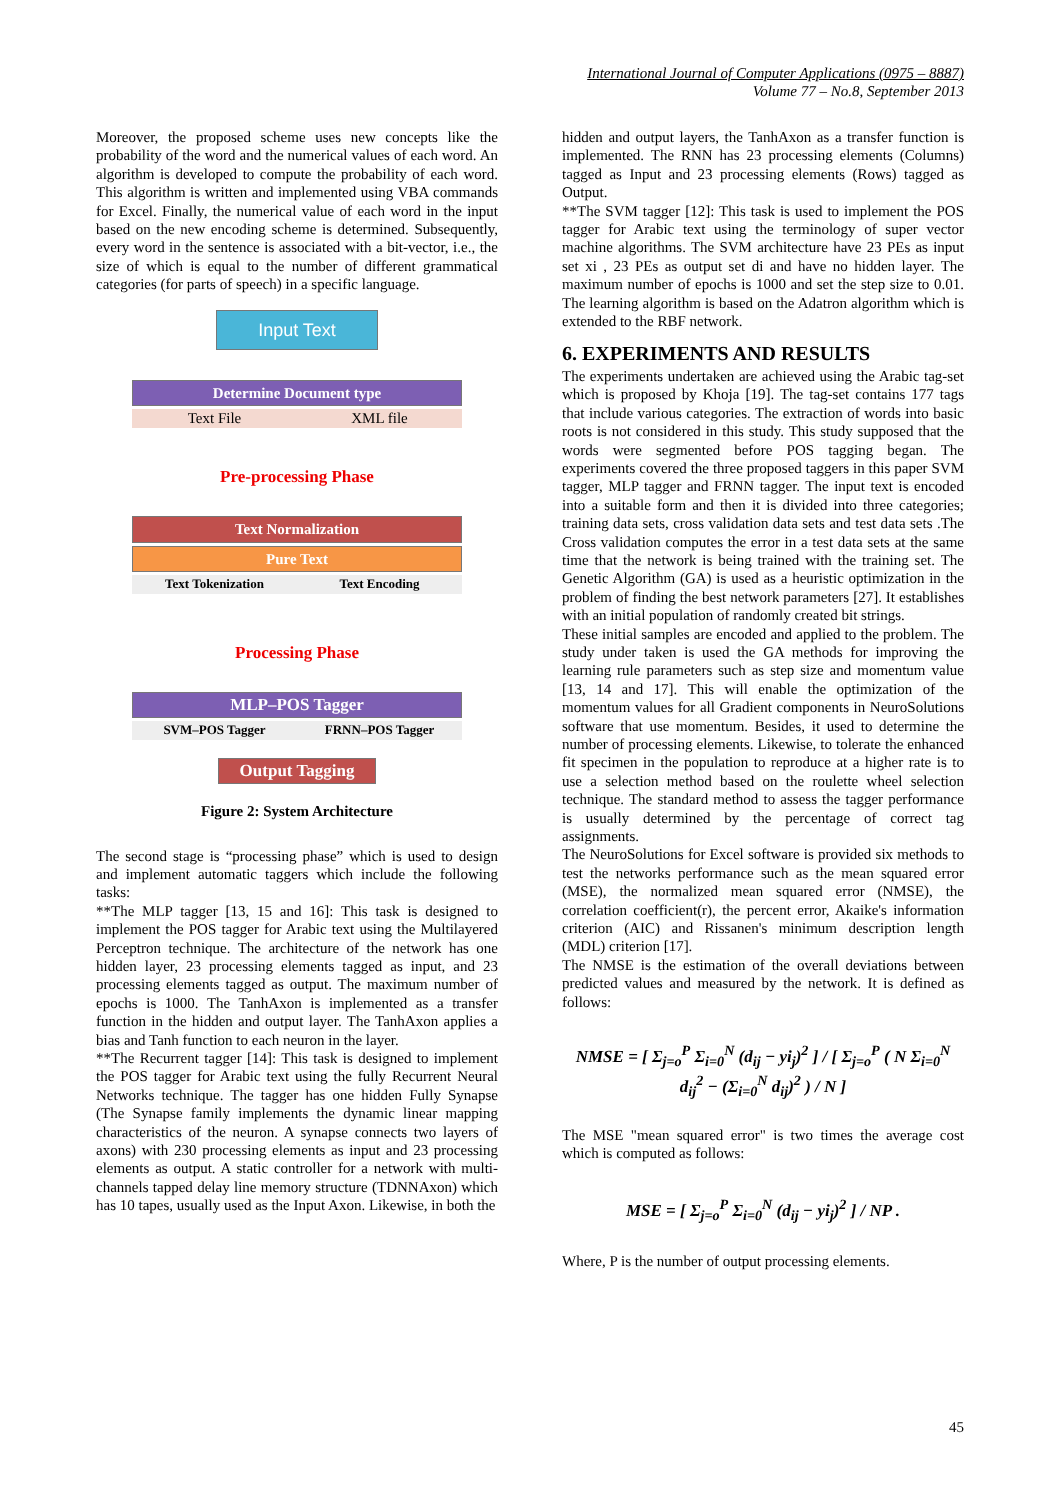International Journal of Computer Applications (0975 – 8887)
Volume 77 – No.8, September 2013
Moreover, the proposed scheme uses new concepts like the probability of the word and the numerical values of each word. An algorithm is developed to compute the probability of each word. This algorithm is written and implemented using VBA commands for Excel. Finally, the numerical value of each word in the input based on the new encoding scheme is determined. Subsequently, every word in the sentence is associated with a bit-vector, i.e., the size of which is equal to the number of different grammatical categories (for parts of speech) in a specific language.
Input Text
Determine Document type
Text File XML file
Pre-processing Phase
Text Normalization
Pure Text
Text Tokenization Text Encoding
Processing Phase
MLP–POS Tagger
SVM–POS Tagger FRNN–POS Tagger
Output Tagging
Figure 2: System Architecture
The second stage is “processing phase” which is used to design and implement automatic taggers which include the following tasks:
**The MLP tagger [13, 15 and 16]: This task is designed to implement the POS tagger for Arabic text using the Multilayered Perceptron technique. The architecture of the network has one hidden layer, 23 processing elements tagged as input, and 23 processing elements tagged as output. The maximum number of epochs is 1000. The TanhAxon is implemented as a transfer function in the hidden and output layer. The TanhAxon applies a bias and Tanh function to each neuron in the layer.
**The Recurrent tagger [14]: This task is designed to implement the POS tagger for Arabic text using the fully Recurrent Neural Networks technique. The tagger has one hidden Fully Synapse (The Synapse family implements the dynamic linear mapping characteristics of the neuron. A synapse connects two layers of axons) with 230 processing elements as input and 23 processing elements as output. A static controller for a network with multi-channels tapped delay line memory structure (TDNNAxon) which has 10 tapes, usually used as the Input Axon. Likewise, in both the
hidden and output layers, the TanhAxon as a transfer function is implemented. The RNN has 23 processing elements (Columns) tagged as Input and 23 processing elements (Rows) tagged as Output.
**The SVM tagger [12]: This task is used to implement the POS tagger for Arabic text using the terminology of super vector machine algorithms. The SVM architecture have 23 PEs as input set xi , 23 PEs as output set di and have no hidden layer. The maximum number of epochs is 1000 and set the step size to 0.01. The learning algorithm is based on the Adatron algorithm which is extended to the RBF network.
6. EXPERIMENTS AND RESULTS
The experiments undertaken are achieved using the Arabic tag-set which is proposed by Khoja [19]. The tag-set contains 177 tags that include various categories. The extraction of words into basic roots is not considered in this study. This study supposed that the words were segmented before POS tagging began. The experiments covered the three proposed taggers in this paper SVM tagger, MLP tagger and FRNN tagger. The input text is encoded into a suitable form and then it is divided into three categories; training data sets, cross validation data sets and test data sets .The Cross validation computes the error in a test data sets at the same time that the network is being trained with the training set. The Genetic Algorithm (GA) is used as a heuristic optimization in the problem of finding the best network parameters [27]. It establishes with an initial population of randomly created bit strings.
These initial samples are encoded and applied to the problem. The study under taken is used the GA methods for improving the learning rule parameters such as step size and momentum value [13, 14 and 17]. This will enable the optimization of the momentum values for all Gradient components in NeuroSolutions software that use momentum. Besides, it used to determine the number of processing elements. Likewise, to tolerate the enhanced fit specimen in the population to reproduce at a higher rate is to use a selection method based on the roulette wheel selection technique. The standard method to assess the tagger performance is usually determined by the percentage of correct tag assignments.
The NeuroSolutions for Excel software is provided six methods to test the networks performance such as the mean squared error (MSE), the normalized mean squared error (NMSE), the correlation coefficient(r), the percent error, Akaike's information criterion (AIC) and Rissanen's minimum description length (MDL) criterion [17].
The NMSE is the estimation of the overall deviations between predicted values and measured by the network. It is defined as follows:
NMSE = [ Σ<sub>j=o</sub><sup>P</sup> Σ<sub>i=0</sub><sup>N</sup> (d<sub>ij</sub> − yi<sub>j</sub>)<sup>2</sup> ] / [ Σ<sub>j=o</sub><sup>P</sup> ( N Σ<sub>i=0</sub><sup>N</sup> d<sub>ij</sub><sup>2</sup> − (Σ<sub>i=0</sub><sup>N</sup> d<sub>ij</sub>)<sup>2</sup> ) / N ]
The MSE "mean squared error" is two times the average cost which is computed as follows:
MSE = [ Σ<sub>j=o</sub><sup>P</sup> Σ<sub>i=0</sub><sup>N</sup> (d<sub>ij</sub> − yi<sub>j</sub>)<sup>2</sup> ] / NP .
Where, P is the number of output processing elements.
45